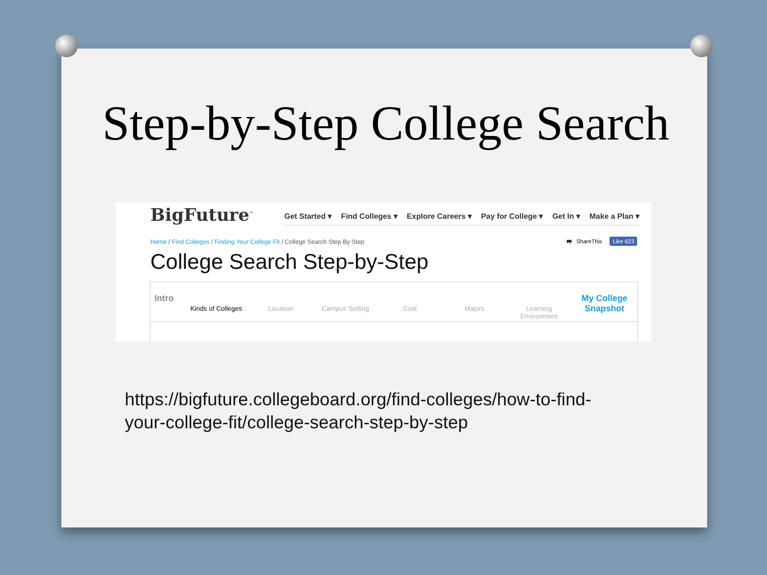Step-by-Step College Search
BigFuture<sup>™</sup>
Get Started ▾ Find Colleges ▾ Explore Careers ▾ Pay for College ▾ Get In ▾ Make a Plan ▾
Home / Find Colleges / Finding Your College Fit / College Search Step By Step
🖶 ShareThis Like 623
College Search Step-by-Step
Intro Kinds of Colleges Location Campus Setting Cost Majors Learning Environment My College
Snapshot
https://bigfuture.collegeboard.org/find-colleges/how-to-find-
your-college-fit/college-search-step-by-step